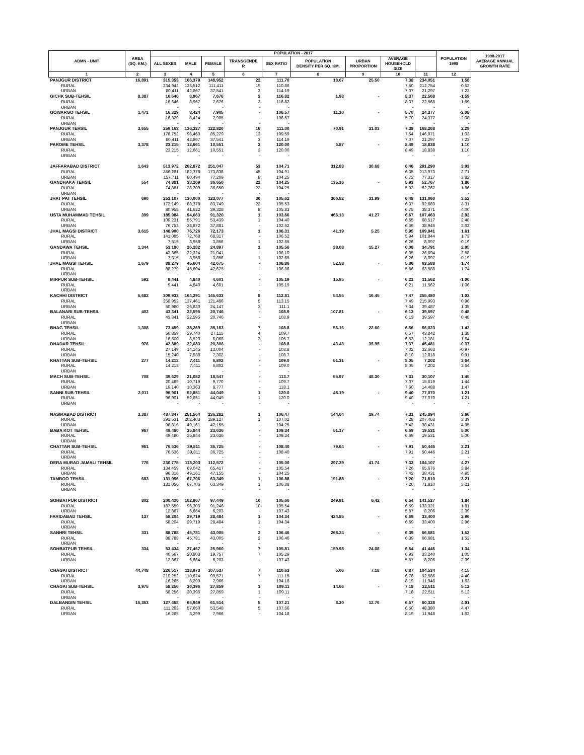| ADMN - UNIT | | AREA (SQ. KM.) | POPULATION - 2017 | | | | | | | | | POPULATION 1998 | 1998-2017 AVERAGE ANNUAL GROWTH RATE |
| --- | --- | --- | --- | --- | --- | --- | --- | --- | --- | --- | --- | --- | --- |
| | | | ALL SEXES | MALE | FEMALE | TRANSGENDE R | SEX RATIO | POPULATION DENSITY PER SQ. KM. | URBAN PROPORTION | AVERAGE HOUSEHOLD SIZE | | | |
| 1 | | 2 | 3 | 4 | 5 | 6 | 7 | 8 | 9 | 10 | 11 | 12 | |
| PANJGUR DISTRICT | | 16,891 | 315,353 | 166,379 | 148,952 | 22 | 111.70 | 18.67 | 25.50 | 7.38 | 234,051 | 1.58 | |
| | RURAL | | 234,942 | 123,512 | 111,411 | 19 | 110.86 | | | 7.50 | 212,754 | 0.52 | |
| | URBAN | | 80,411 | 42,867 | 37,541 | 3 | 114.19 | | | 7.07 | 21,297 | 7.23 | |
| GICHK SUB-TEHSIL | | 8,387 | 16,646 | 8,967 | 7,676 | 3 | 116.82 | 1.98 | - | 8.37 | 22,568 | -1.59 | |
| | RURAL | | 16,646 | 8,967 | 7,676 | 3 | 116.82 | | | 8.37 | 22,568 | -1.59 | |
| | URBAN | | - | - | - | - | - | | | - | - | - | |
| GOWARGO TEHSIL | | 1,471 | 16,329 | 8,424 | 7,905 | - | 106.57 | 11.10 | - | 5.70 | 24,377 | -2.08 | |
| | RURAL | | 16,329 | 8,424 | 7,905 | - | 106.57 | | | 5.70 | 24,377 | -2.08 | |
| | URBAN | | - | - | - | - | - | | | - | - | - | |
| PANJGUR TEHSIL | | 3,655 | 259,163 | 136,327 | 122,820 | 16 | 111.00 | 70.91 | 31.03 | 7.39 | 168,268 | 2.29 | |
| | RURAL | | 178,752 | 93,460 | 85,279 | 13 | 109.59 | | | 7.54 | 146,971 | 1.03 | |
| | URBAN | | 80,411 | 42,867 | 37,541 | 3 | 114.19 | | | 7.07 | 21,297 | 7.23 | |
| PAROME TEHSIL | | 3,378 | 23,215 | 12,661 | 10,551 | 3 | 120.00 | 6.87 | - | 8.49 | 18,838 | 1.10 | |
| | RURAL | | 23,215 | 12,661 | 10,551 | 3 | 120.00 | | | 8.49 | 18,838 | 1.10 | |
| | URBAN | | - | - | - | - | - | | | - | - | - | |
| JAFFARABAD DISTRICT | | 1,643 | 513,972 | 262,872 | 251,047 | 53 | 104.71 | 312.83 | 30.68 | 6.46 | 291,290 | 3.03 | |
| | RURAL | | 356,261 | 182,378 | 173,838 | 45 | 104.91 | | | 6.35 | 213,973 | 2.71 | |
| | URBAN | | 157,711 | 80,494 | 77,209 | 8 | 104.25 | | | 6.72 | 77,317 | 3.82 | |
| GANDHAKA TEHSIL | | 554 | 74,881 | 38,209 | 36,650 | 22 | 104.25 | 135.16 | - | 5.93 | 52,767 | 1.86 | |
| | RURAL | | 74,881 | 38,209 | 36,650 | 22 | 104.25 | | | 5.93 | 52,767 | 1.86 | |
| | URBAN | | - | - | - | - | - | | | - | - | - | |
| JHAT PAT TEHSIL | | 690 | 253,107 | 130,000 | 123,077 | 30 | 105.62 | 366.82 | 31.99 | 6.48 | 131,060 | 3.52 | |
| | RURAL | | 172,149 | 88,378 | 83,749 | 22 | 105.53 | | | 6.37 | 92,689 | 3.31 | |
| | URBAN | | 80,958 | 41,622 | 39,328 | 8 | 105.83 | | | 6.75 | 38,371 | 4.00 | |
| USTA MUHAMMAD TEHSIL | | 399 | 185,984 | 94,663 | 91,320 | 1 | 103.66 | 466.13 | 41.27 | 6.67 | 107,463 | 2.92 | |
| | RURAL | | 109,231 | 55,791 | 53,439 | 1 | 104.40 | | | 6.65 | 68,517 | 2.48 | |
| | URBAN | | 76,753 | 38,872 | 37,881 | - | 102.62 | | | 6.69 | 38,946 | 3.63 | |
| JHAL MAGSI DISTRICT | | 3,615 | 148,900 | 76,726 | 72,173 | 1 | 106.31 | 41.19 | 5.25 | 5.95 | 109,941 | 1.61 | |
| | RURAL | | 141,085 | 72,768 | 68,317 | - | 106.52 | | | 5.94 | 101,844 | 1.73 | |
| | URBAN | | 7,815 | 3,958 | 3,856 | 1 | 102.65 | | | 6.26 | 8,097 | -0.19 | |
| GANDAWA TEHSIL | | 1,344 | 51,180 | 26,282 | 24,897 | 1 | 105.56 | 38.08 | 15.27 | 6.08 | 34,791 | 2.05 | |
| | RURAL | | 43,365 | 22,324 | 21,041 | - | 106.10 | | | 6.05 | 26,694 | 2.58 | |
| | URBAN | | 7,815 | 3,958 | 3,856 | 1 | 102.65 | | | 6.26 | 8,097 | -0.19 | |
| JHAL MAGSI TEHSIL | | 1,679 | 88,279 | 45,604 | 42,675 | - | 106.86 | 52.58 | - | 5.86 | 63,588 | 1.74 | |
| | RURAL | | 88,279 | 45,604 | 42,675 | - | 106.86 | | | 5.86 | 63,588 | 1.74 | |
| | URBAN | | - | - | - | - | - | | | - | - | - | |
| MIRPUR SUB-TEHSIL | | 592 | 9,441 | 4,840 | 4,601 | - | 105.19 | 15.95 | - | 6.21 | 11,562 | -1.06 | |
| | RURAL | | 9,441 | 4,840 | 4,601 | - | 105.19 | | | 6.21 | 11,562 | -1.06 | |
| | URBAN | | - | - | - | - | - | | | - | - | - | |
| KACHHI DISTRICT | | 5,682 | 309,932 | 164,291 | 145,633 | 8 | 112.81 | 54.55 | 16.45 | 7.47 | 255,480 | 1.02 | |
| | RURAL | | 258,952 | 137,461 | 121,486 | 5 | 113.15 | | | 7.49 | 215,993 | 0.96 | |
| | URBAN | | 50,980 | 26,830 | 24,147 | 3 | 111.1 | | | 7.34 | 39,487 | 1.35 | |
| BALANARI SUB-TEHSIL | | 402 | 43,341 | 22,595 | 20,746 | - | 108.9 | 107.81 | - | 6.13 | 39,597 | 0.48 | |
| | RURAL | | 43,341 | 22,595 | 20,746 | - | 108.9 | | | 6.13 | 39,597 | 0.48 | |
| | URBAN | | - | - | - | - | - | | | - | - | - | |
| BHAG TEHSIL | | 1,308 | 73,459 | 38,269 | 35,183 | 7 | 108.8 | 56.16 | 22.60 | 6.56 | 56,023 | 1.43 | |
| | RURAL | | 56,859 | 29,740 | 27,115 | 4 | 109.7 | | | 6.57 | 43,842 | 1.38 | |
| | URBAN | | 16,600 | 8,529 | 8,068 | 3 | 105.7 | | | 6.53 | 12,181 | 1.64 | |
| DHADAR TEHSIL | | 976 | 42,389 | 22,083 | 20,306 | - | 108.8 | 43.43 | 35.95 | 7.37 | 45,481 | -0.37 | |
| | RURAL | | 27,149 | 14,145 | 13,004 | - | 108.8 | | | 7.02 | 32,663 | -0.97 | |
| | URBAN | | 15,240 | 7,938 | 7,302 | - | 108.7 | | | 8.10 | 12,818 | 0.91 | |
| KHATTAN SUB-TEHSIL | | 277 | 14,213 | 7,411 | 6,802 | - | 109.0 | 51.31 | - | 8.05 | 7,202 | 3.64 | |
| | RURAL | | 14,213 | 7,411 | 6,802 | - | 109.0 | | | 8.05 | 7,202 | 3.64 | |
| | URBAN | | - | - | - | - | - | | | - | - | - | |
| MACH SUB-TEHSIL | | 708 | 39,629 | 21,082 | 18,547 | - | 113.7 | 55.97 | 48.30 | 7.31 | 30,107 | 1.45 | |
| | RURAL | | 20,489 | 10,719 | 9,770 | - | 109.7 | | | 7.07 | 15,619 | 1.44 | |
| | URBAN | | 19,140 | 10,363 | 8,777 | - | 118.1 | | | 7.60 | 14,488 | 1.47 | |
| SANNI SUB-TEHSIL | | 2,011 | 96,901 | 52,851 | 44,049 | 1 | 120.0 | 48.19 | - | 9.40 | 77,070 | 1.21 | |
| | RURAL | | 96,901 | 52,851 | 44,049 | 1 | 120.0 | | | 9.40 | 77,070 | 1.21 | |
| | URBAN | | - | - | - | - | - | | | - | - | - | |
| NASIRABAD DISTRICT | | 3,387 | 487,847 | 251,564 | 236,282 | 1 | 106.47 | 144.04 | 19.74 | 7.31 | 245,894 | 3.66 | |
| | RURAL | | 391,531 | 202,403 | 189,127 | 1 | 107.02 | | | 7.28 | 207,463 | 3.39 | |
| | URBAN | | 96,316 | 49,161 | 47,155 | - | 104.25 | | | 7.42 | 38,431 | 4.95 | |
| BABA KOT TEHSIL | | 967 | 49,480 | 25,844 | 23,636 | - | 109.34 | 51.17 | - | 6.69 | 19,531 | 5.00 | |
| | RURAL | | 49,480 | 25,844 | 23,636 | - | 109.34 | | | 6.69 | 19,531 | 5.00 | |
| | URBAN | | - | - | - | - | - | | | - | - | - | |
| CHATTAR SUB-TEHSIL | | 961 | 76,536 | 39,811 | 36,725 | - | 108.40 | 79.64 | - | 7.91 | 50,446 | 2.21 | |
| | RURAL | | 76,536 | 39,811 | 36,725 | - | 108.40 | | | 7.91 | 50,446 | 2.21 | |
| | URBAN | | - | - | - | - | - | | | - | - | - | |
| DERA MURAD JAMALI TEHSIL | | 776 | 230,775 | 118,203 | 112,572 | - | 105.00 | 297.39 | 41.74 | 7.33 | 104,107 | 4.27 | |
| | RURAL | | 134,459 | 69,042 | 65,417 | - | 105.54 | | | 7.26 | 65,676 | 3.84 | |
| | URBAN | | 96,316 | 49,161 | 47,155 | - | 104.25 | | | 7.42 | 38,431 | 4.95 | |
| TAMBOO TEHSIL | | 683 | 131,056 | 67,706 | 63,349 | 1 | 106.88 | 191.88 | - | 7.20 | 71,810 | 3.21 | |
| | RURAL | | 131,056 | 67,706 | 63,349 | 1 | 106.88 | | | 7.20 | 71,810 | 3.21 | |
| | URBAN | | - | - | - | - | - | | | - | - | - | |
| SOHBATPUR DISTRICT | | 802 | 200,426 | 102,967 | 97,449 | 10 | 105.66 | 249.91 | 6.42 | 6.54 | 141,527 | 1.84 | |
| | RURAL | | 187,559 | 96,303 | 91,246 | 10 | 105.54 | | | 6.59 | 133,321 | 1.81 | |
| | URBAN | | 12,867 | 6,664 | 6,203 | - | 107.43 | | | 5.87 | 8,206 | 2.39 | |
| FARIDABAD TEHSIL | | 137 | 58,204 | 29,719 | 28,484 | 1 | 104.34 | 424.85 | - | 6.69 | 33,400 | 2.96 | |
| | RURAL | | 58,204 | 29,719 | 28,484 | 1 | 104.34 | | | 6.69 | 33,400 | 2.96 | |
| | URBAN | | - | - | - | - | - | | | - | - | - | |
| SANHRI TEHSIL | | 331 | 88,788 | 45,781 | 43,005 | 2 | 106.46 | 268.24 | - | 6.39 | 66,681 | 1.52 | |
| | RURAL | | 88,788 | 45,781 | 43,005 | 2 | 106.46 | | | 6.39 | 66,681 | 1.52 | |
| | URBAN | | - | - | - | - | - | | | - | - | - | |
| SOHBATPUR TEHSIL | | 334 | 53,434 | 27,467 | 25,960 | 7 | 105.81 | 159.98 | 24.08 | 6.64 | 41,446 | 1.34 | |
| | RURAL | | 40,567 | 20,803 | 19,757 | 7 | 105.29 | | | 6.93 | 33,240 | 1.05 | |
| | URBAN | | 12,867 | 6,664 | 6,203 | - | 107.43 | | | 5.87 | 8,206 | 2.39 | |
| CHAGAI DISTRICT | | 44,748 | 226,517 | 118,973 | 107,537 | 7 | 110.63 | 5.06 | 7.18 | 6.87 | 104,534 | 4.15 | |
| | RURAL | | 210,252 | 110,674 | 99,571 | 7 | 111.15 | | | 6.78 | 92,586 | 4.40 | |
| | URBAN | | 16,265 | 8,299 | 7,966 | - | 104.18 | | | 8.19 | 11,948 | 1.63 | |
| CHAGAI SUB-TEHSIL | | 3,975 | 58,256 | 30,396 | 27,859 | 1 | 109.11 | 14.66 | - | 7.18 | 22,511 | 5.12 | |
| | RURAL | | 58,256 | 30,396 | 27,859 | 1 | 109.11 | | | 7.18 | 22,511 | 5.12 | |
| | URBAN | | - | - | - | - | - | | | - | - | - | |
| DALBANDIN TEHSIL | | 15,363 | 127,468 | 65,949 | 61,514 | 5 | 107.21 | 8.30 | 12.76 | 6.67 | 60,328 | 4.01 | |
| | RURAL | | 111,203 | 57,650 | 53,548 | 5 | 107.66 | | | 6.50 | 48,380 | 4.47 | |
| | URBAN | | 16,265 | 8,299 | 7,966 | - | 104.18 | | | 8.19 | 11,948 | 1.63 | |